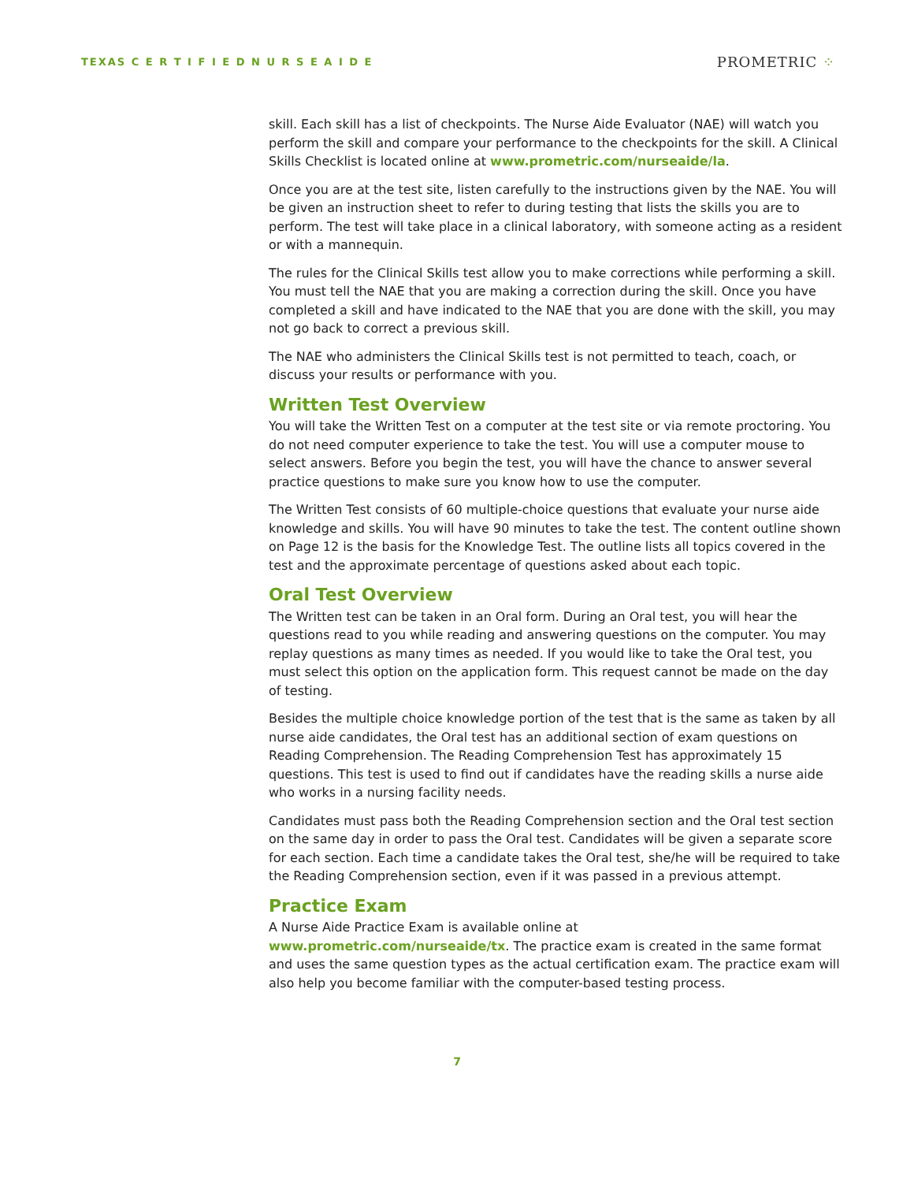TEXAS C E R T I F I E D N U R S E A I D E
PROMETRIC ⁘
skill. Each skill has a list of checkpoints. The Nurse Aide Evaluator (NAE) will watch you perform the skill and compare your performance to the checkpoints for the skill. A Clinical Skills Checklist is located online at www.prometric.com/nurseaide/la.
Once you are at the test site, listen carefully to the instructions given by the NAE. You will be given an instruction sheet to refer to during testing that lists the skills you are to perform. The test will take place in a clinical laboratory, with someone acting as a resident or with a mannequin.
The rules for the Clinical Skills test allow you to make corrections while performing a skill. You must tell the NAE that you are making a correction during the skill. Once you have completed a skill and have indicated to the NAE that you are done with the skill, you may not go back to correct a previous skill.
The NAE who administers the Clinical Skills test is not permitted to teach, coach, or discuss your results or performance with you.
Written Test Overview
You will take the Written Test on a computer at the test site or via remote proctoring. You do not need computer experience to take the test. You will use a computer mouse to select answers. Before you begin the test, you will have the chance to answer several practice questions to make sure you know how to use the computer.
The Written Test consists of 60 multiple-choice questions that evaluate your nurse aide knowledge and skills. You will have 90 minutes to take the test. The content outline shown on Page 12 is the basis for the Knowledge Test. The outline lists all topics covered in the test and the approximate percentage of questions asked about each topic.
Oral Test Overview
The Written test can be taken in an Oral form. During an Oral test, you will hear the questions read to you while reading and answering questions on the computer. You may replay questions as many times as needed. If you would like to take the Oral test, you must select this option on the application form. This request cannot be made on the day of testing.
Besides the multiple choice knowledge portion of the test that is the same as taken by all nurse aide candidates, the Oral test has an additional section of exam questions on Reading Comprehension. The Reading Comprehension Test has approximately 15 questions. This test is used to find out if candidates have the reading skills a nurse aide who works in a nursing facility needs.
Candidates must pass both the Reading Comprehension section and the Oral test section on the same day in order to pass the Oral test. Candidates will be given a separate score for each section. Each time a candidate takes the Oral test, she/he will be required to take the Reading Comprehension section, even if it was passed in a previous attempt.
Practice Exam
A Nurse Aide Practice Exam is available online at
www.prometric.com/nurseaide/tx. The practice exam is created in the same format and uses the same question types as the actual certification exam. The practice exam will also help you become familiar with the computer-based testing process.
7